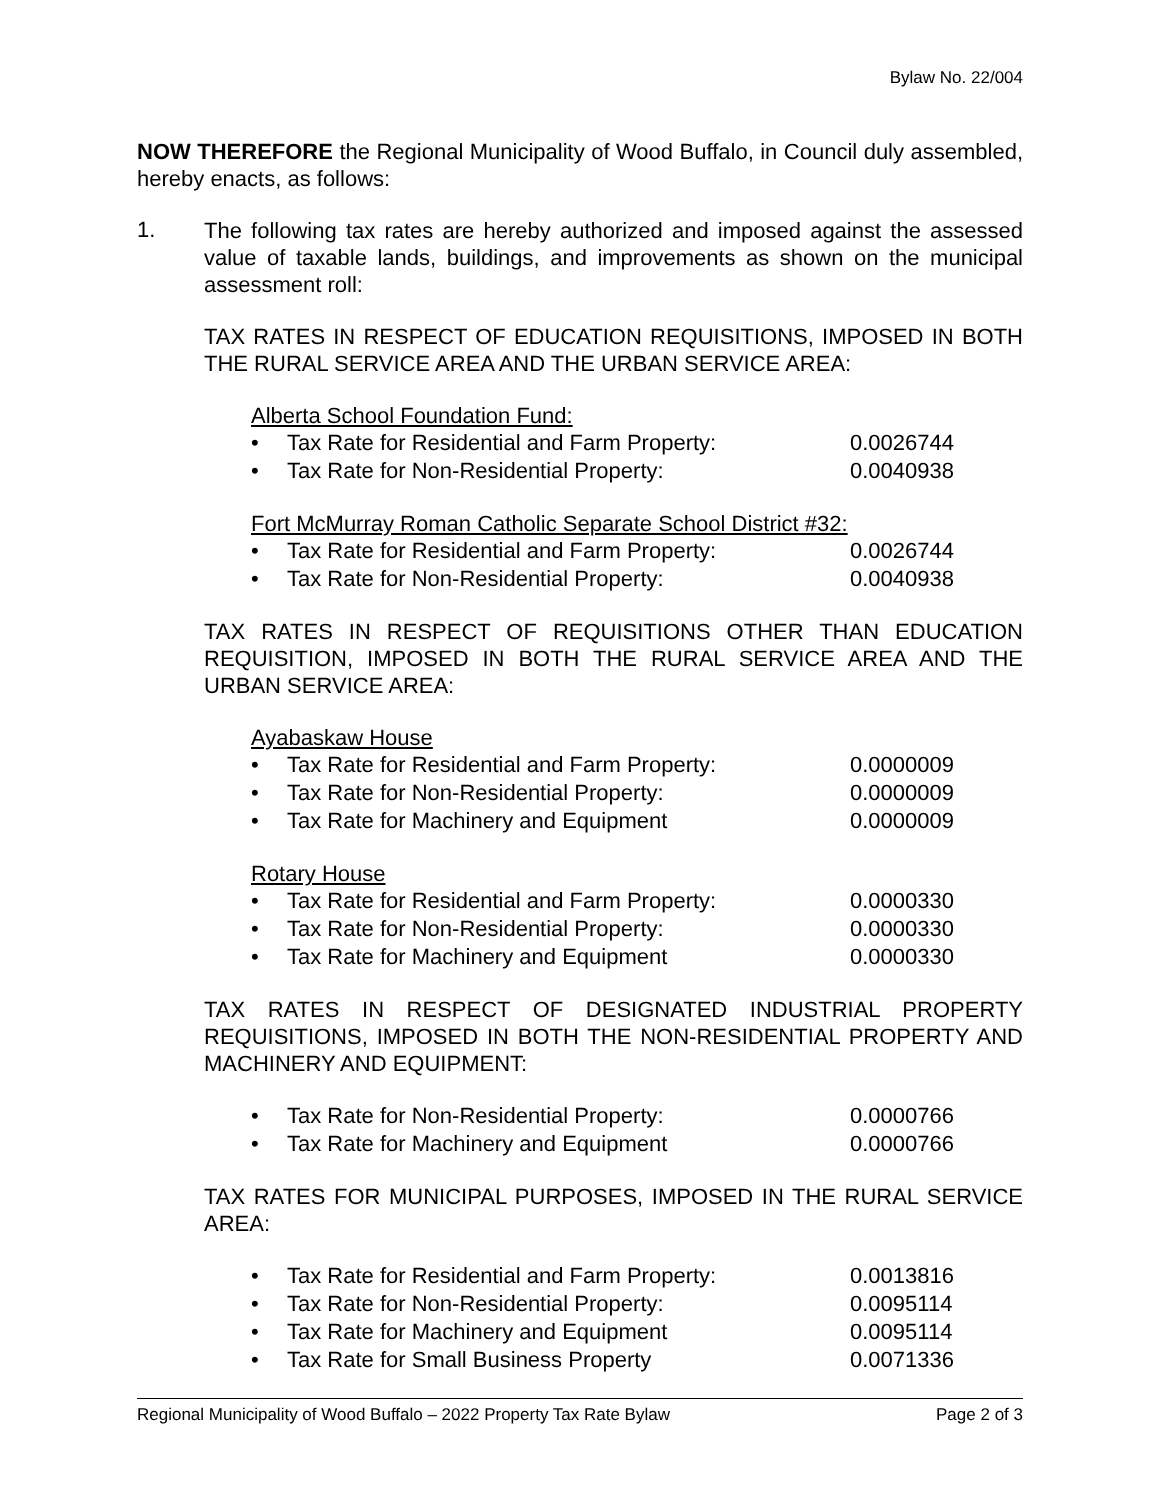Bylaw No. 22/004
NOW THEREFORE the Regional Municipality of Wood Buffalo, in Council duly assembled, hereby enacts, as follows:
1.
The following tax rates are hereby authorized and imposed against the assessed value of taxable lands, buildings, and improvements as shown on the municipal assessment roll:
TAX RATES IN RESPECT OF EDUCATION REQUISITIONS, IMPOSED IN BOTH THE RURAL SERVICE AREA AND THE URBAN SERVICE AREA:
Alberta School Foundation Fund:
• Tax Rate for Residential and Farm Property: 0.0026744
• Tax Rate for Non-Residential Property: 0.0040938
Fort McMurray Roman Catholic Separate School District #32:
• Tax Rate for Residential and Farm Property: 0.0026744
• Tax Rate for Non-Residential Property: 0.0040938
TAX RATES IN RESPECT OF REQUISITIONS OTHER THAN EDUCATION REQUISITION, IMPOSED IN BOTH THE RURAL SERVICE AREA AND THE URBAN SERVICE AREA:
Ayabaskaw House
• Tax Rate for Residential and Farm Property: 0.0000009
• Tax Rate for Non-Residential Property: 0.0000009
• Tax Rate for Machinery and Equipment 0.0000009
Rotary House
• Tax Rate for Residential and Farm Property: 0.0000330
• Tax Rate for Non-Residential Property: 0.0000330
• Tax Rate for Machinery and Equipment 0.0000330
TAX RATES IN RESPECT OF DESIGNATED INDUSTRIAL PROPERTY REQUISITIONS, IMPOSED IN BOTH THE NON-RESIDENTIAL PROPERTY AND MACHINERY AND EQUIPMENT:
• Tax Rate for Non-Residential Property: 0.0000766
• Tax Rate for Machinery and Equipment 0.0000766
TAX RATES FOR MUNICIPAL PURPOSES, IMPOSED IN THE RURAL SERVICE AREA:
• Tax Rate for Residential and Farm Property: 0.0013816
• Tax Rate for Non-Residential Property: 0.0095114
• Tax Rate for Machinery and Equipment 0.0095114
• Tax Rate for Small Business Property 0.0071336
Regional Municipality of Wood Buffalo – 2022 Property Tax Rate Bylaw Page 2 of 3